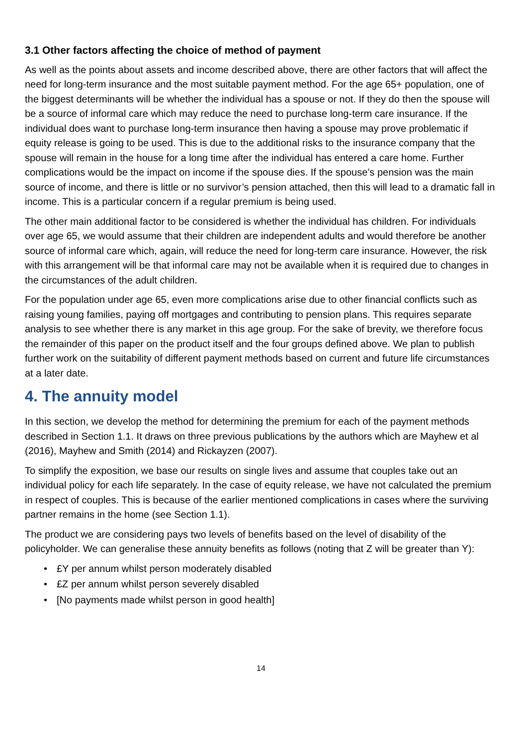3.1 Other factors affecting the choice of method of payment
As well as the points about assets and income described above, there are other factors that will affect the need for long-term insurance and the most suitable payment method. For the age 65+ population, one of the biggest determinants will be whether the individual has a spouse or not. If they do then the spouse will be a source of informal care which may reduce the need to purchase long-term care insurance. If the individual does want to purchase long-term insurance then having a spouse may prove problematic if equity release is going to be used. This is due to the additional risks to the insurance company that the spouse will remain in the house for a long time after the individual has entered a care home. Further complications would be the impact on income if the spouse dies. If the spouse’s pension was the main source of income, and there is little or no survivor’s pension attached, then this will lead to a dramatic fall in income. This is a particular concern if a regular premium is being used.
The other main additional factor to be considered is whether the individual has children. For individuals over age 65, we would assume that their children are independent adults and would therefore be another source of informal care which, again, will reduce the need for long-term care insurance. However, the risk with this arrangement will be that informal care may not be available when it is required due to changes in the circumstances of the adult children.
For the population under age 65, even more complications arise due to other financial conflicts such as raising young families, paying off mortgages and contributing to pension plans. This requires separate analysis to see whether there is any market in this age group. For the sake of brevity, we therefore focus the remainder of this paper on the product itself and the four groups defined above. We plan to publish further work on the suitability of different payment methods based on current and future life circumstances at a later date.
4. The annuity model
In this section, we develop the method for determining the premium for each of the payment methods described in Section 1.1. It draws on three previous publications by the authors which are Mayhew et al (2016), Mayhew and Smith (2014) and Rickayzen (2007).
To simplify the exposition, we base our results on single lives and assume that couples take out an individual policy for each life separately. In the case of equity release, we have not calculated the premium in respect of couples. This is because of the earlier mentioned complications in cases where the surviving partner remains in the home (see Section 1.1).
The product we are considering pays two levels of benefits based on the level of disability of the policyholder. We can generalise these annuity benefits as follows (noting that Z will be greater than Y):
• £Y per annum whilst person moderately disabled
• £Z per annum whilst person severely disabled
• [No payments made whilst person in good health]
14